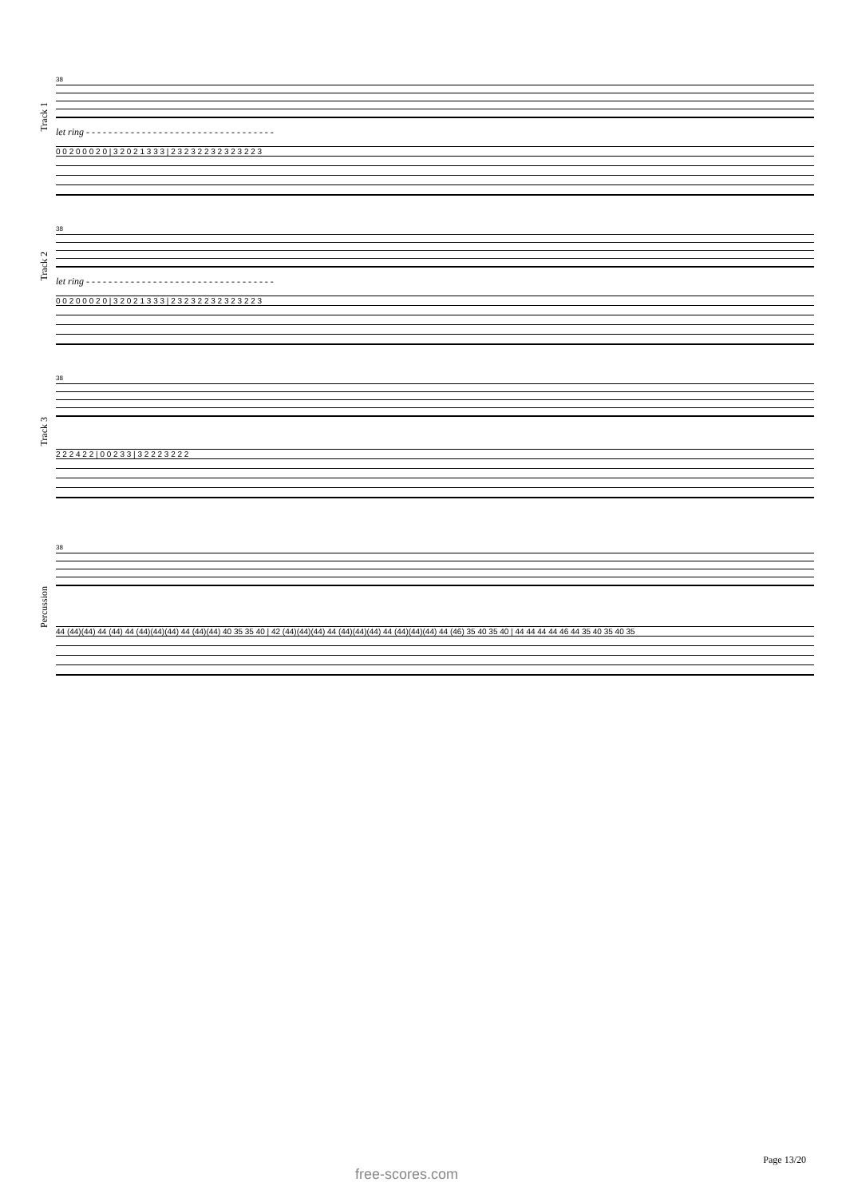Track 1
38
let ring - - - - - - - - - - - - - - - - - - - - - - - - - - - - - - - - - -
0 0 2 0 0 0 2 0 | 3 2 0 2 1 3 3 3 | 2 3 2 3 2 2 3 2 3 2 3 2 2 3
Track 2
38
let ring - - - - - - - - - - - - - - - - - - - - - - - - - - - - - - - - - -
0 0 2 0 0 0 2 0 | 3 2 0 2 1 3 3 3 | 2 3 2 3 2 2 3 2 3 2 3 2 2 3
Track 3
38
2 2 2 4 2 2 | 0 0 2 3 3 | 3 2 2 2 3 2 2 2
Percussion
38
44 (44)(44) 44 (44) 44 (44)(44)(44) 44 (44)(44) 40 35 35 40 | 42 (44)(44)(44) 44 (44)(44)(44) 44 (44)(44)(44) 44 (46) 35 40 35 40 | 44 44 44 44 46 44 35 40 35 40 35
Page 13/20
free-scores.com